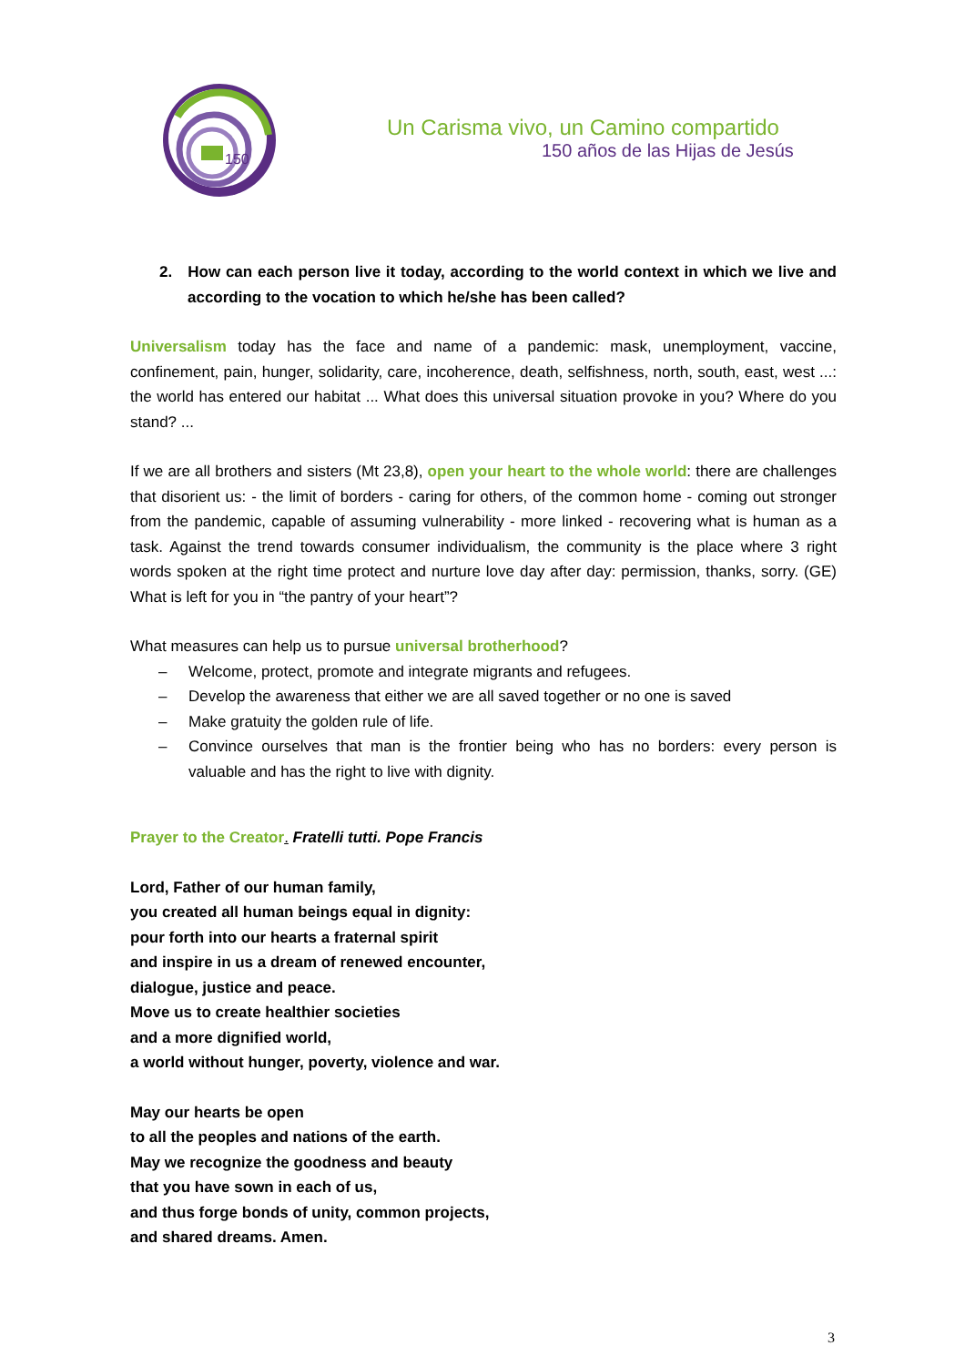150
Un Carisma vivo, un Camino compartido
150 años de las Hijas de Jesús
2. How can each person live it today, according to the world context in which we live and according to the vocation to which he/she has been called?
Universalism today has the face and name of a pandemic: mask, unemployment, vaccine, confinement, pain, hunger, solidarity, care, incoherence, death, selfishness, north, south, east, west ...: the world has entered our habitat ... What does this universal situation provoke in you? Where do you stand? ...
If we are all brothers and sisters (Mt 23,8), open your heart to the whole world: there are challenges that disorient us: - the limit of borders - caring for others, of the common home - coming out stronger from the pandemic, capable of assuming vulnerability - more linked - recovering what is human as a task. Against the trend towards consumer individualism, the community is the place where 3 right words spoken at the right time protect and nurture love day after day: permission, thanks, sorry. (GE) What is left for you in “the pantry of your heart”?
What measures can help us to pursue universal brotherhood?
– Welcome, protect, promote and integrate migrants and refugees.
– Develop the awareness that either we are all saved together or no one is saved
– Make gratuity the golden rule of life.
– Convince ourselves that man is the frontier being who has no borders: every person is valuable and has the right to live with dignity.
Prayer to the Creator. Fratelli tutti. Pope Francis
Lord, Father of our human family,
you created all human beings equal in dignity:
pour forth into our hearts a fraternal spirit
and inspire in us a dream of renewed encounter,
dialogue, justice and peace.
Move us to create healthier societies
and a more dignified world,
a world without hunger, poverty, violence and war.
May our hearts be open
to all the peoples and nations of the earth.
May we recognize the goodness and beauty
that you have sown in each of us,
and thus forge bonds of unity, common projects,
and shared dreams. Amen.
3